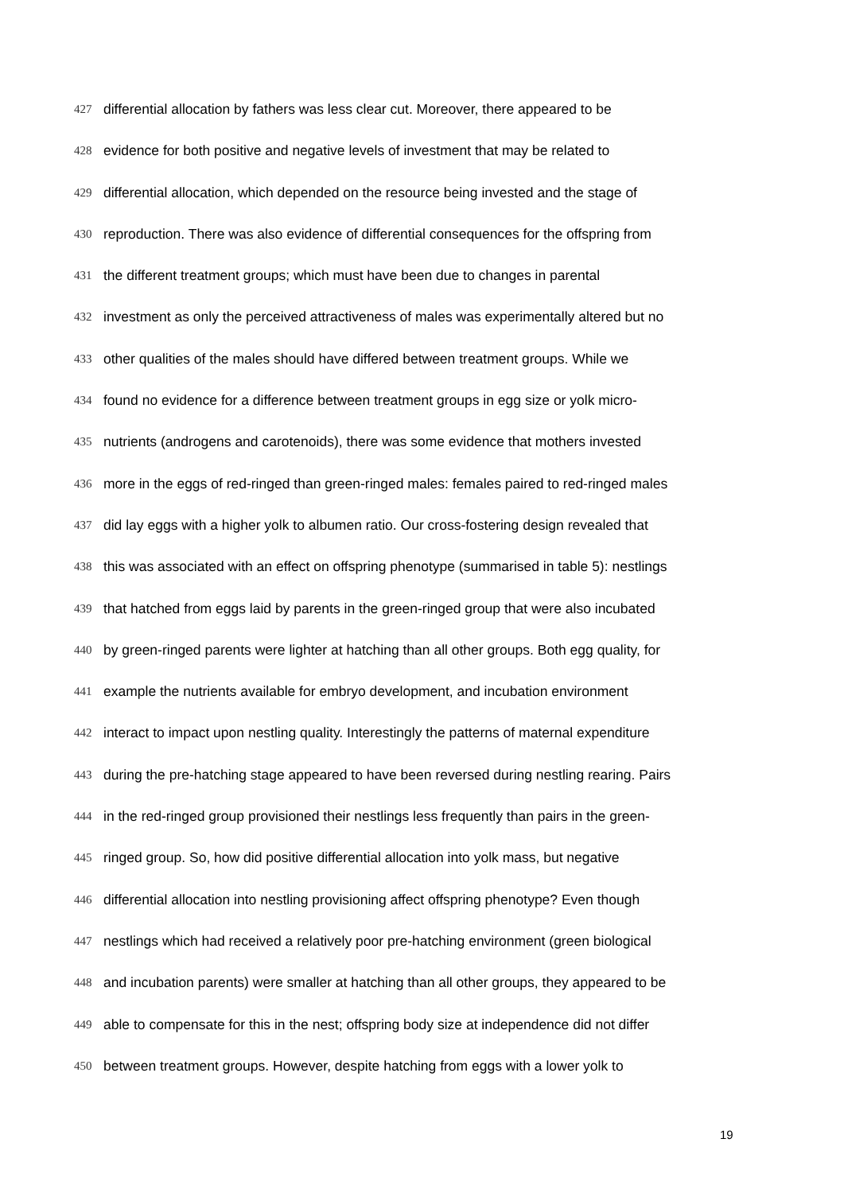427 differential allocation by fathers was less clear cut. Moreover, there appeared to be
428 evidence for both positive and negative levels of investment that may be related to
429 differential allocation, which depended on the resource being invested and the stage of
430 reproduction. There was also evidence of differential consequences for the offspring from
431 the different treatment groups; which must have been due to changes in parental
432 investment as only the perceived attractiveness of males was experimentally altered but no
433 other qualities of the males should have differed between treatment groups. While we
434 found no evidence for a difference between treatment groups in egg size or yolk micro-
435 nutrients (androgens and carotenoids), there was some evidence that mothers invested
436 more in the eggs of red-ringed than green-ringed males: females paired to red-ringed males
437 did lay eggs with a higher yolk to albumen ratio. Our cross-fostering design revealed that
438 this was associated with an effect on offspring phenotype (summarised in table 5): nestlings
439 that hatched from eggs laid by parents in the green-ringed group that were also incubated
440 by green-ringed parents were lighter at hatching than all other groups. Both egg quality, for
441 example the nutrients available for embryo development, and incubation environment
442 interact to impact upon nestling quality. Interestingly the patterns of maternal expenditure
443 during the pre-hatching stage appeared to have been reversed during nestling rearing. Pairs
444 in the red-ringed group provisioned their nestlings less frequently than pairs in the green-
445 ringed group. So, how did positive differential allocation into yolk mass, but negative
446 differential allocation into nestling provisioning affect offspring phenotype? Even though
447 nestlings which had received a relatively poor pre-hatching environment (green biological
448 and incubation parents) were smaller at hatching than all other groups, they appeared to be
449 able to compensate for this in the nest; offspring body size at independence did not differ
450 between treatment groups. However, despite hatching from eggs with a lower yolk to
19